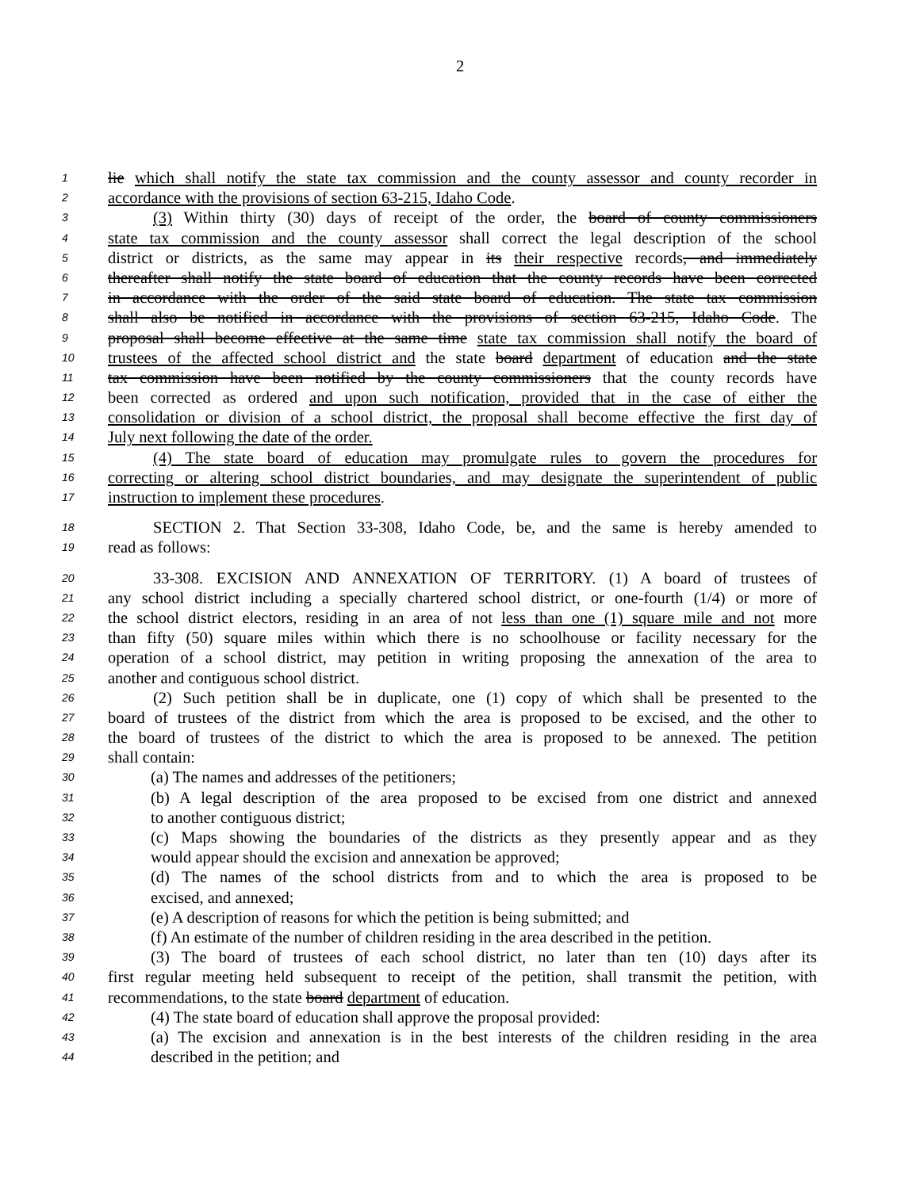2
1 lie which shall notify the state tax commission and the county assessor and county recorder in
2 accordance with the provisions of section 63-215, Idaho Code.
3 (3) Within thirty (30) days of receipt of the order, the board of county commissioners
4 state tax commission and the county assessor shall correct the legal description of the school
5 district or districts, as the same may appear in its their respective records, and immediately
6 thereafter shall notify the state board of education that the county records have been corrected
7 in accordance with the order of the said state board of education. The state tax commission
8 shall also be notified in accordance with the provisions of section 63-215, Idaho Code. The
9 proposal shall become effective at the same time state tax commission shall notify the board of
10 trustees of the affected school district and the state board department of education and the state
11 tax commission have been notified by the county commissioners that the county records have
12 been corrected as ordered and upon such notification, provided that in the case of either the
13 consolidation or division of a school district, the proposal shall become effective the first day of
14 July next following the date of the order.
15 (4) The state board of education may promulgate rules to govern the procedures for
16 correcting or altering school district boundaries, and may designate the superintendent of public
17 instruction to implement these procedures.
18 SECTION 2. That Section 33-308, Idaho Code, be, and the same is hereby amended to
19 read as follows:
20 33-308. EXCISION AND ANNEXATION OF TERRITORY. (1) A board of trustees of
21 any school district including a specially chartered school district, or one-fourth (1/4) or more of
22 the school district electors, residing in an area of not less than one (1) square mile and not more
23 than fifty (50) square miles within which there is no schoolhouse or facility necessary for the
24 operation of a school district, may petition in writing proposing the annexation of the area to
25 another and contiguous school district.
26 (2) Such petition shall be in duplicate, one (1) copy of which shall be presented to the
27 board of trustees of the district from which the area is proposed to be excised, and the other to
28 the board of trustees of the district to which the area is proposed to be annexed. The petition
29 shall contain:
30 (a) The names and addresses of the petitioners;
31 (b) A legal description of the area proposed to be excised from one district and annexed
32 to another contiguous district;
33 (c) Maps showing the boundaries of the districts as they presently appear and as they
34 would appear should the excision and annexation be approved;
35 (d) The names of the school districts from and to which the area is proposed to be
36 excised, and annexed;
37 (e) A description of reasons for which the petition is being submitted; and
38 (f) An estimate of the number of children residing in the area described in the petition.
39 (3) The board of trustees of each school district, no later than ten (10) days after its
40 first regular meeting held subsequent to receipt of the petition, shall transmit the petition, with
41 recommendations, to the state board department of education.
42 (4) The state board of education shall approve the proposal provided:
43 (a) The excision and annexation is in the best interests of the children residing in the area
44 described in the petition; and